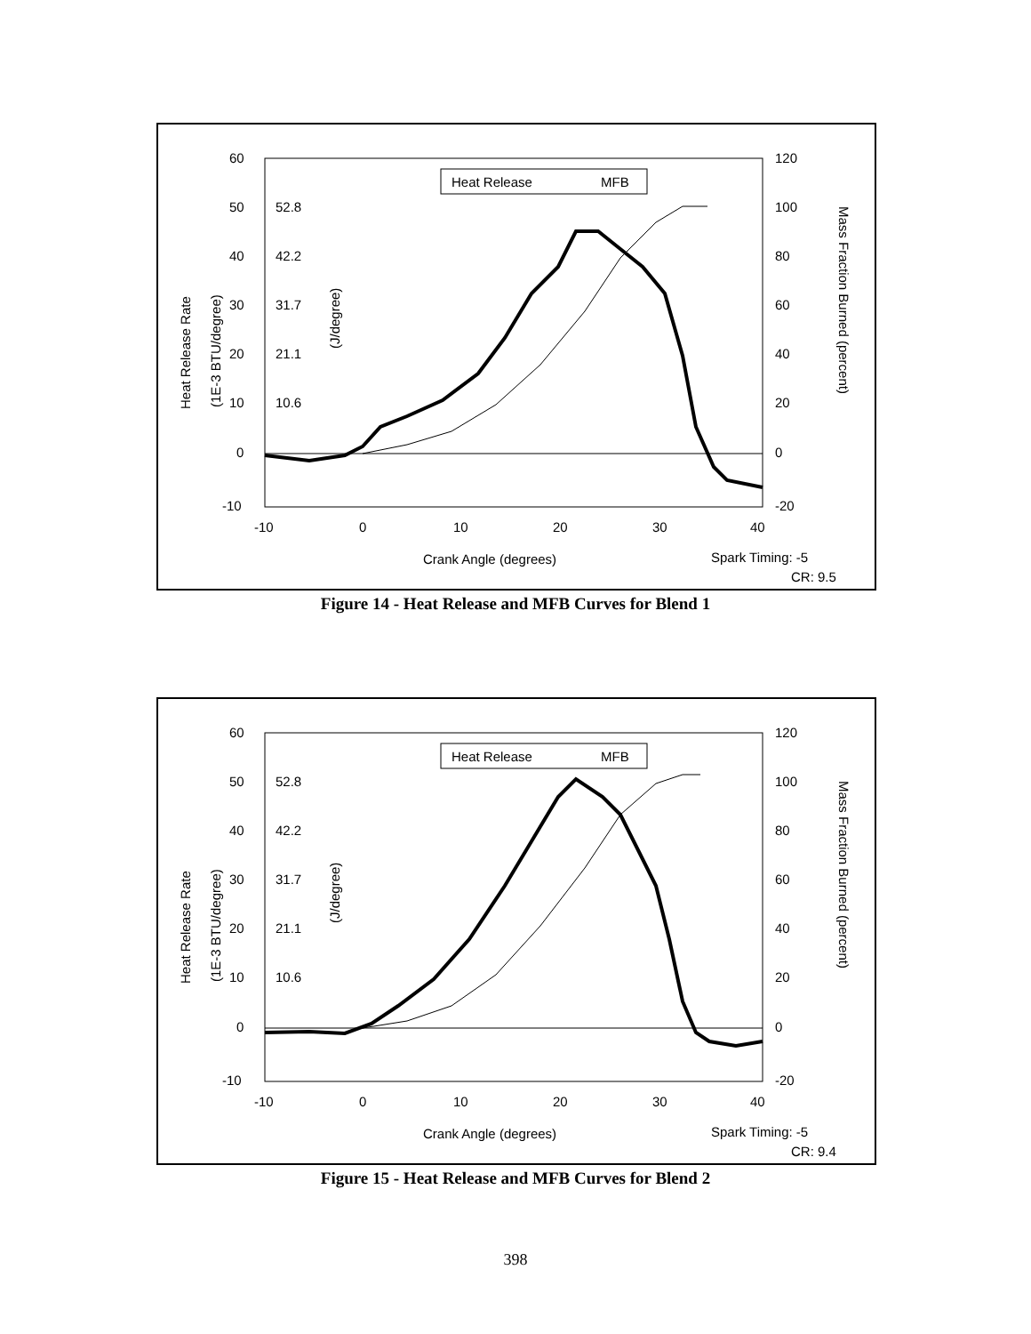60
50
40
30
20
10
0
-10
52.8
42.2
31.7
21.1
10.6
120
100
80
60
40
20
0
-20
-10
0
10
20
30
40
Crank Angle (degrees)
Spark Timing: -5
CR: 9.5
Heat Release Rate
(1E-3 BTU/degree)
(J/degree)
Mass Fraction Burned (percent)
Heat Release
MFB
Figure 14 - Heat Release and MFB Curves for Blend 1
60
50
40
30
20
10
0
-10
52.8
42.2
31.7
21.1
10.6
120
100
80
60
40
20
0
-20
-10
0
10
20
30
40
Crank Angle (degrees)
Spark Timing: -5
CR: 9.4
Heat Release Rate
(1E-3 BTU/degree)
(J/degree)
Mass Fraction Burned (percent)
Heat Release
MFB
Figure 15 - Heat Release and MFB Curves for Blend 2
398